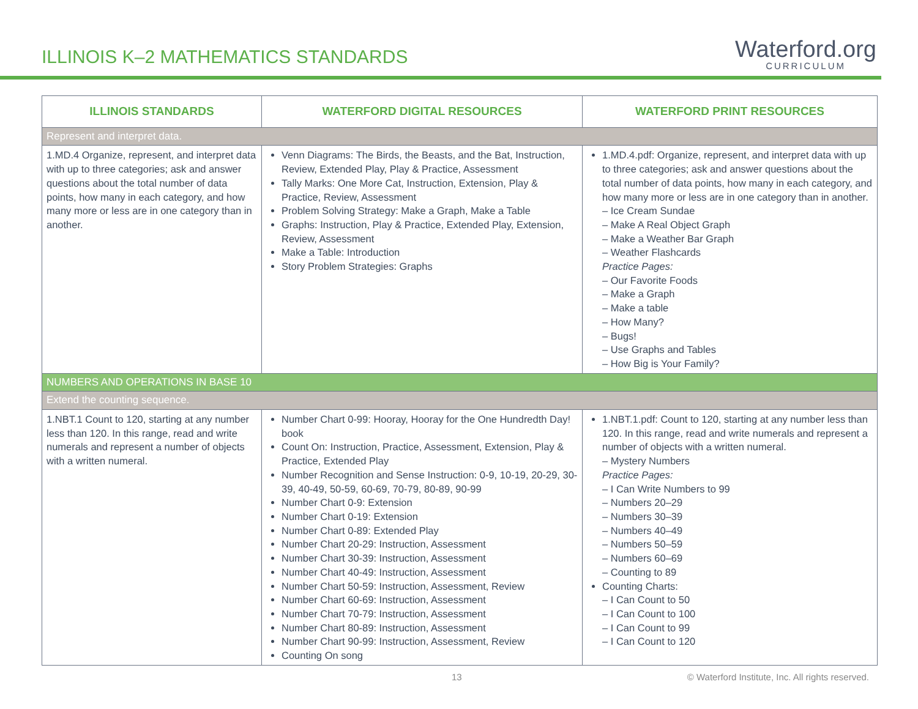ILLINOIS K–2 MATHEMATICS STANDARDS
Waterford.org
CURRICULUM
| ILLINOIS STANDARDS | WATERFORD DIGITAL RESOURCES | WATERFORD PRINT RESOURCES |
| --- | --- | --- |
| Represent and interpret data. | | |
| 1.MD.4 Organize, represent, and interpret data with up to three categories; ask and answer questions about the total number of data points, how many in each category, and how many more or less are in one category than in another. | Venn Diagrams: The Birds, the Beasts, and the Bat, Instruction, Review, Extended Play, Play & Practice, Assessment Tally Marks: One More Cat, Instruction, Extension, Play & Practice, Review, Assessment Problem Solving Strategy: Make a Graph, Make a Table Graphs: Instruction, Play & Practice, Extended Play, Extension, Review, Assessment Make a Table: Introduction Story Problem Strategies: Graphs | 1.MD.4.pdf: Organize, represent, and interpret data with up to three categories; ask and answer questions about the total number of data points, how many in each category, and how many more or less are in one category than in another. – Ice Cream Sundae – Make A Real Object Graph – Make a Weather Bar Graph – Weather Flashcards Practice Pages: – Our Favorite Foods – Make a Graph – Make a table – How Many? – Bugs! – Use Graphs and Tables – How Big is Your Family? |
| NUMBERS AND OPERATIONS IN BASE 10 | | |
| Extend the counting sequence. | | |
| 1.NBT.1 Count to 120, starting at any number less than 120. In this range, read and write numerals and represent a number of objects with a written numeral. | Number Chart 0-99: Hooray, Hooray for the One Hundredth Day! book Count On: Instruction, Practice, Assessment, Extension, Play & Practice, Extended Play Number Recognition and Sense Instruction: 0-9, 10-19, 20-29, 30-39, 40-49, 50-59, 60-69, 70-79, 80-89, 90-99 Number Chart 0-9: Extension Number Chart 0-19: Extension Number Chart 0-89: Extended Play Number Chart 20-29: Instruction, Assessment Number Chart 30-39: Instruction, Assessment Number Chart 40-49: Instruction, Assessment Number Chart 50-59: Instruction, Assessment, Review Number Chart 60-69: Instruction, Assessment Number Chart 70-79: Instruction, Assessment Number Chart 80-89: Instruction, Assessment Number Chart 90-99: Instruction, Assessment, Review Counting On song | 1.NBT.1.pdf: Count to 120, starting at any number less than 120. In this range, read and write numerals and represent a number of objects with a written numeral. – Mystery Numbers Practice Pages: – I Can Write Numbers to 99 – Numbers 20–29 – Numbers 30–39 – Numbers 40–49 – Numbers 50–59 – Numbers 60–69 – Counting to 89 Counting Charts: – I Can Count to 50 – I Can Count to 100 – I Can Count to 99 – I Can Count to 120 |
13 © Waterford Institute, Inc. All rights reserved.